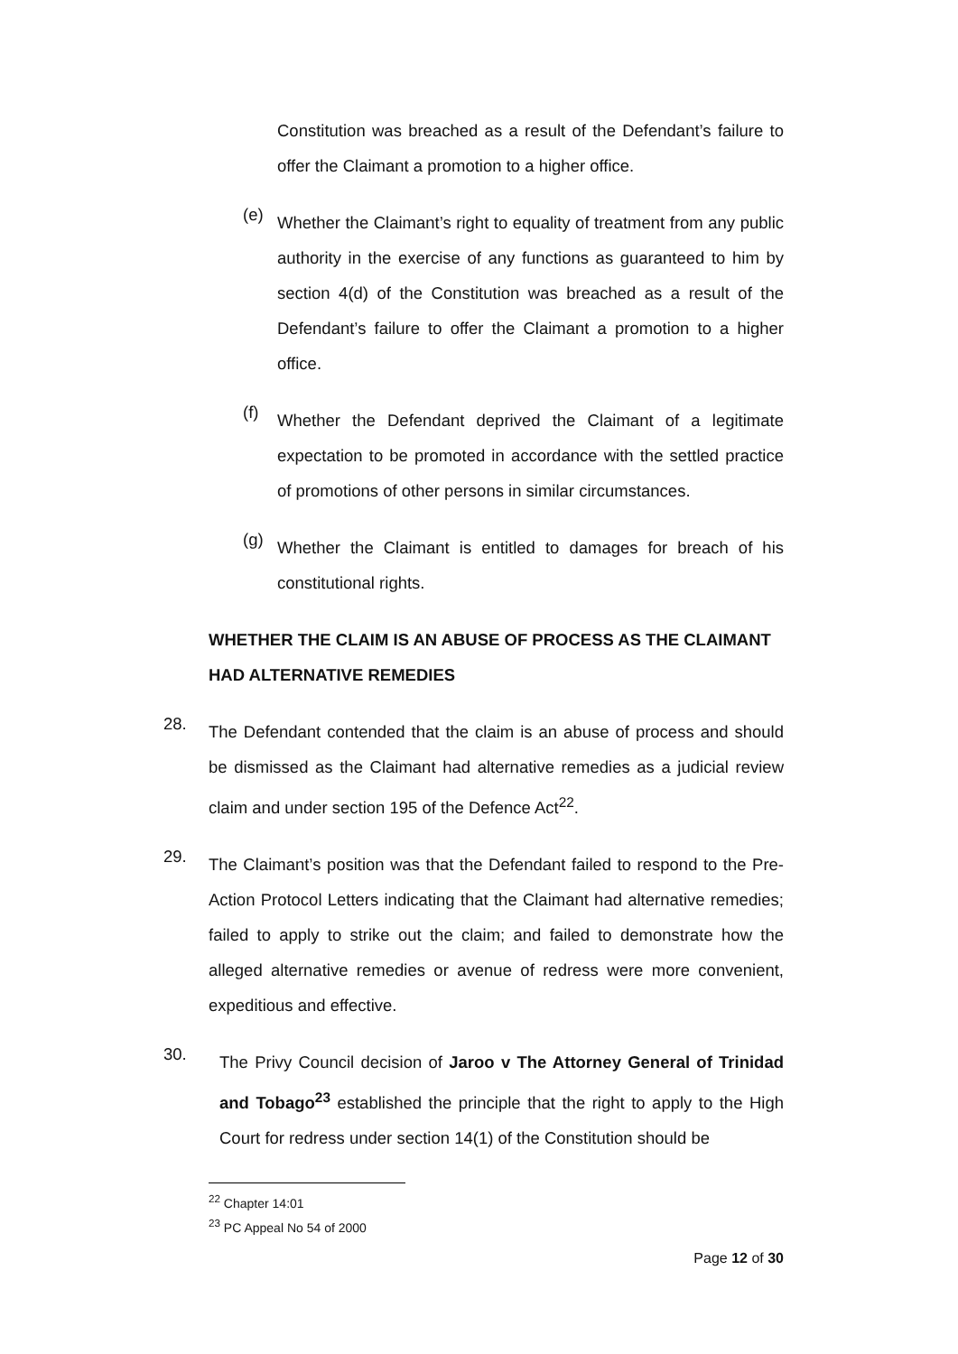Constitution was breached as a result of the Defendant’s failure to offer the Claimant a promotion to a higher office.
(e)
Whether the Claimant’s right to equality of treatment from any public authority in the exercise of any functions as guaranteed to him by section 4(d) of the Constitution was breached as a result of the Defendant’s failure to offer the Claimant a promotion to a higher office.
(f)
Whether the Defendant deprived the Claimant of a legitimate expectation to be promoted in accordance with the settled practice of promotions of other persons in similar circumstances.
(g)
Whether the Claimant is entitled to damages for breach of his constitutional rights.
WHETHER THE CLAIM IS AN ABUSE OF PROCESS AS THE CLAIMANT HAD ALTERNATIVE REMEDIES
28.
The Defendant contended that the claim is an abuse of process and should be dismissed as the Claimant had alternative remedies as a judicial review claim and under section 195 of the Defence Act<sup>22</sup>.
29.
The Claimant’s position was that the Defendant failed to respond to the Pre-Action Protocol Letters indicating that the Claimant had alternative remedies; failed to apply to strike out the claim; and failed to demonstrate how the alleged alternative remedies or avenue of redress were more convenient, expeditious and effective.
30.
The Privy Council decision of Jaroo v The Attorney General of Trinidad and Tobago<sup>23</sup> established the principle that the right to apply to the High Court for redress under section 14(1) of the Constitution should be
<sup>22</sup> Chapter 14:01
<sup>23</sup> PC Appeal No 54 of 2000
Page 12 of 30